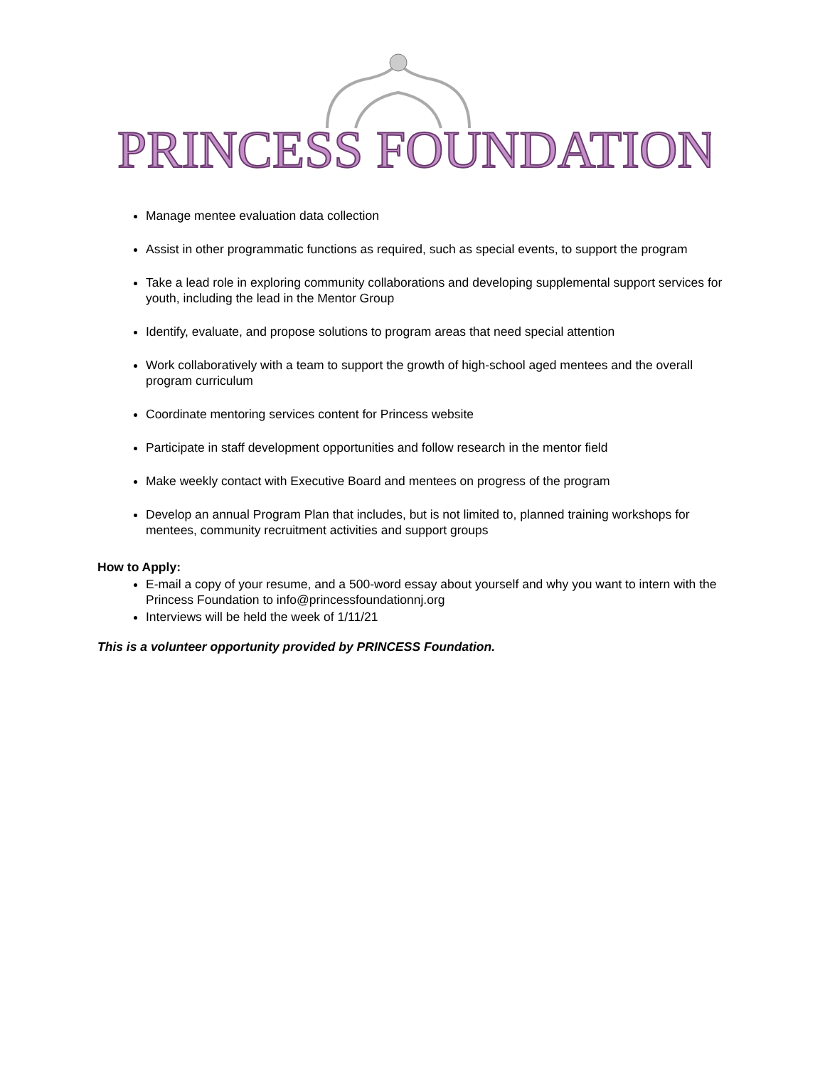PRINCESS FOUNDATION
Manage mentee evaluation data collection
Assist in other programmatic functions as required, such as special events, to support the program
Take a lead role in exploring community collaborations and developing supplemental support services for youth, including the lead in the Mentor Group
Identify, evaluate, and propose solutions to program areas that need special attention
Work collaboratively with a team to support the growth of high-school aged mentees and the overall program curriculum
Coordinate mentoring services content for Princess website
Participate in staff development opportunities and follow research in the mentor field
Make weekly contact with Executive Board and mentees on progress of the program
Develop an annual Program Plan that includes, but is not limited to, planned training workshops for mentees, community recruitment activities and support groups
How to Apply:
E-mail a copy of your resume, and a 500-word essay about yourself and why you want to intern with the Princess Foundation to info@princessfoundationnj.org
Interviews will be held the week of 1/11/21
This is a volunteer opportunity provided by PRINCESS Foundation.